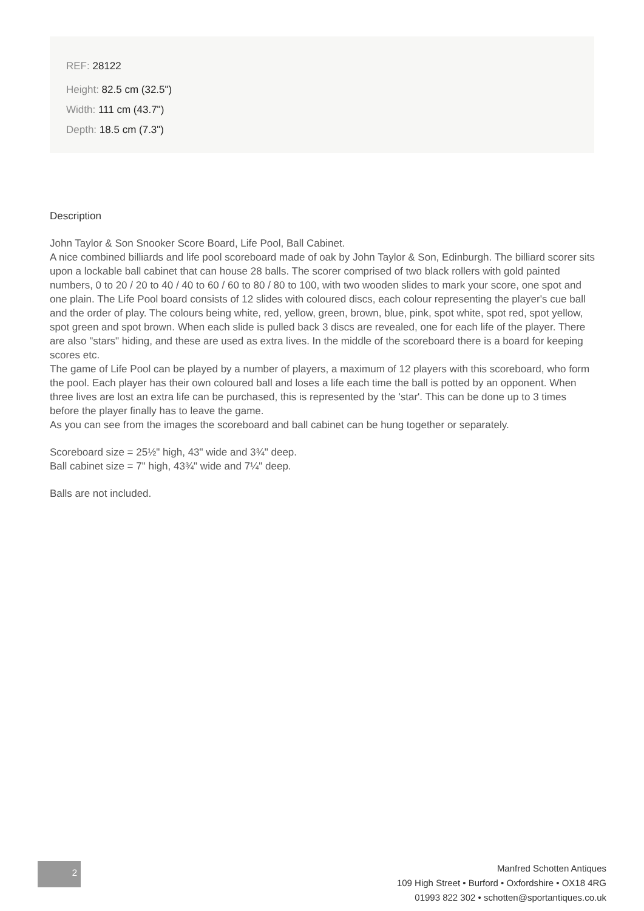REF: 28122
Height: 82.5 cm (32.5")
Width: 111 cm (43.7")
Depth: 18.5 cm (7.3")
Description
John Taylor & Son Snooker Score Board, Life Pool, Ball Cabinet.
A nice combined billiards and life pool scoreboard made of oak by John Taylor & Son, Edinburgh. The billiard scorer sits upon a lockable ball cabinet that can house 28 balls. The scorer comprised of two black rollers with gold painted numbers, 0 to 20 / 20 to 40 / 40 to 60 / 60 to 80 / 80 to 100, with two wooden slides to mark your score, one spot and one plain. The Life Pool board consists of 12 slides with coloured discs, each colour representing the player's cue ball and the order of play. The colours being white, red, yellow, green, brown, blue, pink, spot white, spot red, spot yellow, spot green and spot brown. When each slide is pulled back 3 discs are revealed, one for each life of the player. There are also "stars" hiding, and these are used as extra lives. In the middle of the scoreboard there is a board for keeping scores etc.
The game of Life Pool can be played by a number of players, a maximum of 12 players with this scoreboard, who form the pool. Each player has their own coloured ball and loses a life each time the ball is potted by an opponent. When three lives are lost an extra life can be purchased, this is represented by the 'star'. This can be done up to 3 times before the player finally has to leave the game.
As you can see from the images the scoreboard and ball cabinet can be hung together or separately.
Scoreboard size = 25½" high, 43" wide and 3¾" deep.
Ball cabinet size = 7" high, 43¾" wide and 7¼" deep.
Balls are not included.
2
Manfred Schotten Antiques
109 High Street • Burford • Oxfordshire • OX18 4RG
01993 822 302 • schotten@sportantiques.co.uk